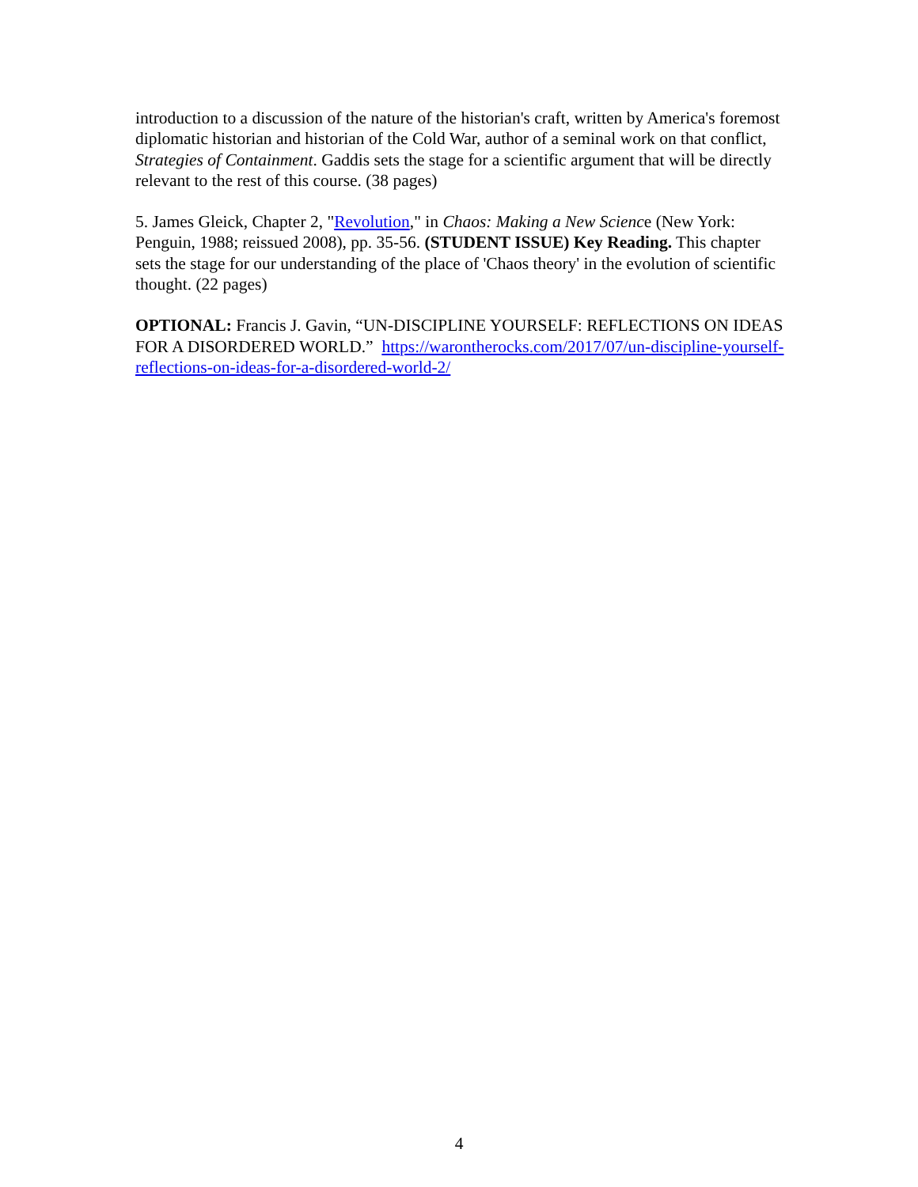introduction to a discussion of the nature of the historian's craft, written by America's foremost diplomatic historian and historian of the Cold War, author of a seminal work on that conflict, Strategies of Containment. Gaddis sets the stage for a scientific argument that will be directly relevant to the rest of this course. (38 pages)
5. James Gleick, Chapter 2, "Revolution," in Chaos: Making a New Science (New York: Penguin, 1988; reissued 2008), pp. 35-56. (STUDENT ISSUE) Key Reading. This chapter sets the stage for our understanding of the place of 'Chaos theory' in the evolution of scientific thought. (22 pages)
OPTIONAL: Francis J. Gavin, “UN-DISCIPLINE YOURSELF: REFLECTIONS ON IDEAS FOR A DISORDERED WORLD.” https://warontherocks.com/2017/07/un-discipline-yourself-reflections-on-ideas-for-a-disordered-world-2/
4